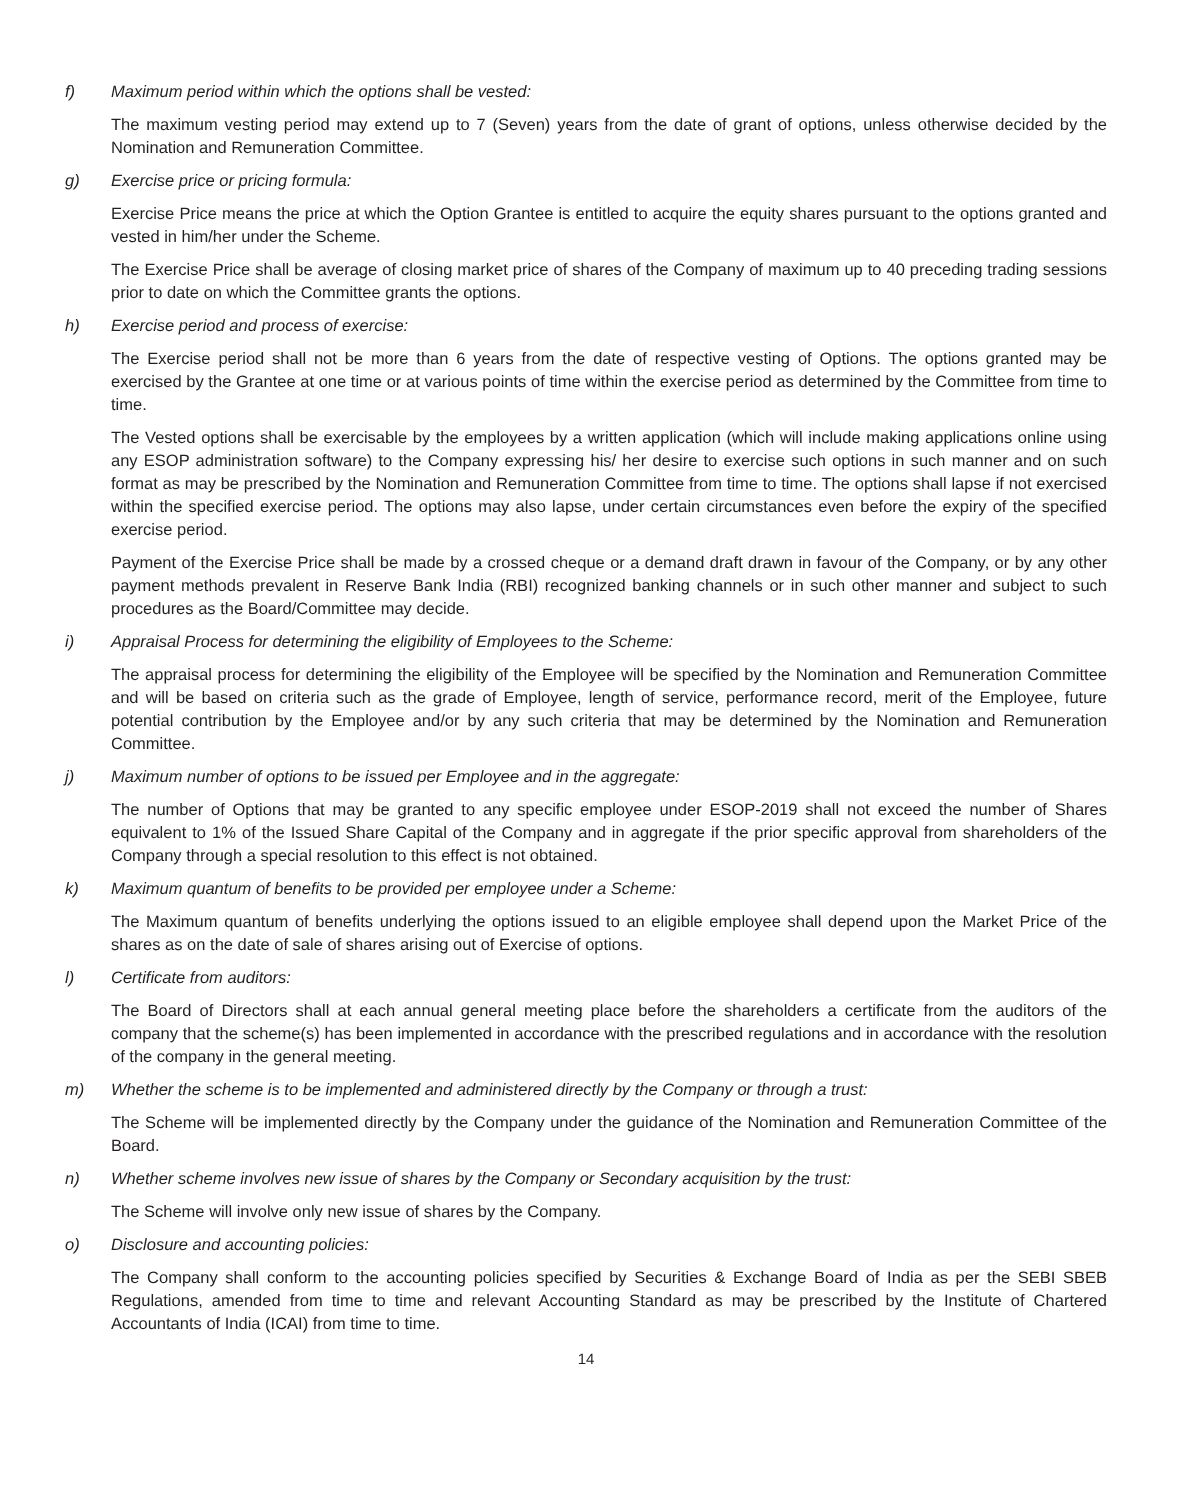f) Maximum period within which the options shall be vested:
The maximum vesting period may extend up to 7 (Seven) years from the date of grant of options, unless otherwise decided by the Nomination and Remuneration Committee.
g) Exercise price or pricing formula:
Exercise Price means the price at which the Option Grantee is entitled to acquire the equity shares pursuant to the options granted and vested in him/her under the Scheme.
The Exercise Price shall be average of closing market price of shares of the Company of maximum up to 40 preceding trading sessions prior to date on which the Committee grants the options.
h) Exercise period and process of exercise:
The Exercise period shall not be more than 6 years from the date of respective vesting of Options. The options granted may be exercised by the Grantee at one time or at various points of time within the exercise period as determined by the Committee from time to time.
The Vested options shall be exercisable by the employees by a written application (which will include making applications online using any ESOP administration software) to the Company expressing his/ her desire to exercise such options in such manner and on such format as may be prescribed by the Nomination and Remuneration Committee from time to time. The options shall lapse if not exercised within the specified exercise period. The options may also lapse, under certain circumstances even before the expiry of the specified exercise period.
Payment of the Exercise Price shall be made by a crossed cheque or a demand draft drawn in favour of the Company, or by any other payment methods prevalent in Reserve Bank India (RBI) recognized banking channels or in such other manner and subject to such procedures as the Board/Committee may decide.
i) Appraisal Process for determining the eligibility of Employees to the Scheme:
The appraisal process for determining the eligibility of the Employee will be specified by the Nomination and Remuneration Committee and will be based on criteria such as the grade of Employee, length of service, performance record, merit of the Employee, future potential contribution by the Employee and/or by any such criteria that may be determined by the Nomination and Remuneration Committee.
j) Maximum number of options to be issued per Employee and in the aggregate:
The number of Options that may be granted to any specific employee under ESOP-2019 shall not exceed the number of Shares equivalent to 1% of the Issued Share Capital of the Company and in aggregate if the prior specific approval from shareholders of the Company through a special resolution to this effect is not obtained.
k) Maximum quantum of benefits to be provided per employee under a Scheme:
The Maximum quantum of benefits underlying the options issued to an eligible employee shall depend upon the Market Price of the shares as on the date of sale of shares arising out of Exercise of options.
l) Certificate from auditors:
The Board of Directors shall at each annual general meeting place before the shareholders a certificate from the auditors of the company that the scheme(s) has been implemented in accordance with the prescribed regulations and in accordance with the resolution of the company in the general meeting.
m) Whether the scheme is to be implemented and administered directly by the Company or through a trust:
The Scheme will be implemented directly by the Company under the guidance of the Nomination and Remuneration Committee of the Board.
n) Whether scheme involves new issue of shares by the Company or Secondary acquisition by the trust:
The Scheme will involve only new issue of shares by the Company.
o) Disclosure and accounting policies:
The Company shall conform to the accounting policies specified by Securities & Exchange Board of India as per the SEBI SBEB Regulations, amended from time to time and relevant Accounting Standard as may be prescribed by the Institute of Chartered Accountants of India (ICAI) from time to time.
14